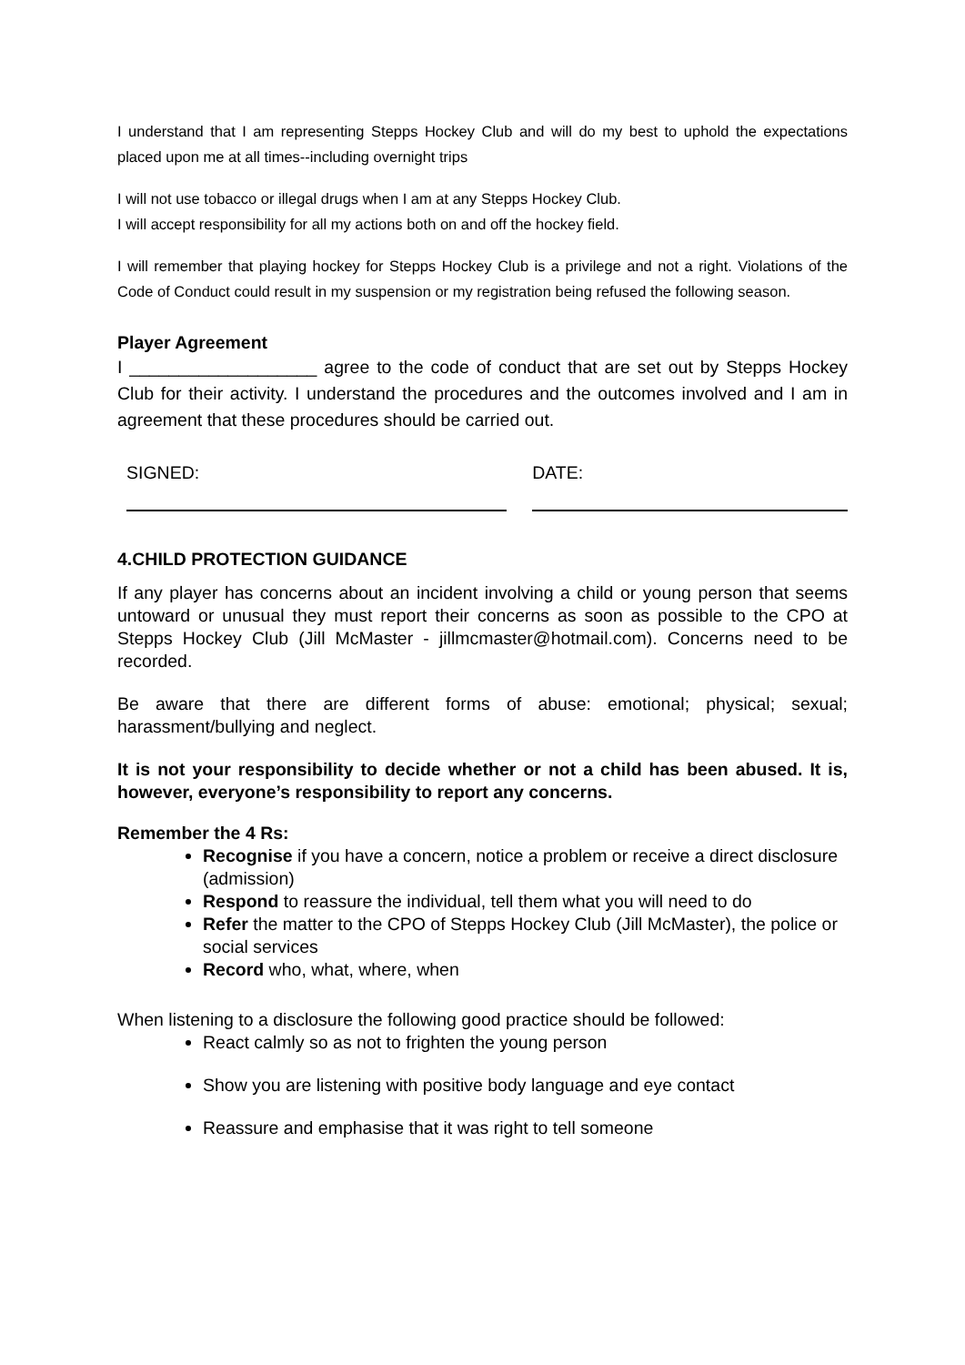I understand that I am representing Stepps Hockey Club and will do my best to uphold the expectations placed upon me at all times--including overnight trips
I will not use tobacco or illegal drugs when I am at any Stepps Hockey Club.
I will accept responsibility for all my actions both on and off the hockey field.
I will remember that playing hockey for Stepps Hockey Club is a privilege and not a right. Violations of the Code of Conduct could result in my suspension or my registration being refused the following season.
Player Agreement
I ___________________ agree to the code of conduct that are set out by Stepps Hockey Club for their activity. I understand the procedures and the outcomes involved and I am in agreement that these procedures should be carried out.
SIGNED: DATE:
4.CHILD PROTECTION GUIDANCE
If any player has concerns about an incident involving a child or young person that seems untoward or unusual they must report their concerns as soon as possible to the CPO at Stepps Hockey Club (Jill McMaster - jillmcmaster@hotmail.com). Concerns need to be recorded.
Be aware that there are different forms of abuse: emotional; physical; sexual; harassment/bullying and neglect.
It is not your responsibility to decide whether or not a child has been abused. It is, however, everyone’s responsibility to report any concerns.
Remember the 4 Rs:
Recognise if you have a concern, notice a problem or receive a direct disclosure (admission)
Respond to reassure the individual, tell them what you will need to do
Refer the matter to the CPO of Stepps Hockey Club (Jill McMaster), the police or social services
Record who, what, where, when
When listening to a disclosure the following good practice should be followed:
React calmly so as not to frighten the young person
Show you are listening with positive body language and eye contact
Reassure and emphasise that it was right to tell someone